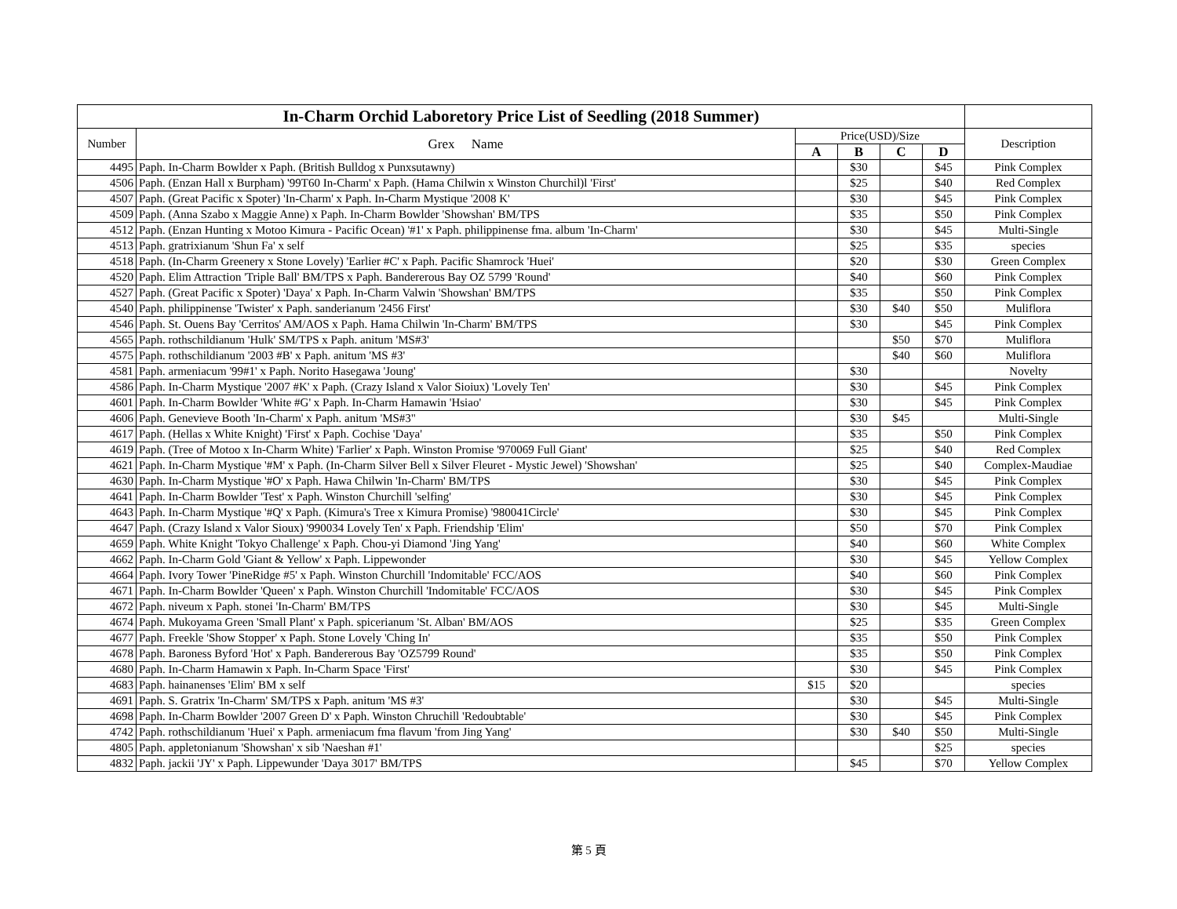| In-Charm Orchid Laboretory Price List of Seedling (2018 Summer) | | | | | | |
| Number | Grex Name | Price(USD)/Size | | | | Description |
| | | A | B | C | D | |
| 4495 | Paph. In-Charm Bowlder x Paph. (British Bulldog x Punxsutawny) | | $30 | | $45 | Pink Complex |
| 4506 | Paph. (Enzan Hall x Burpham) '99T60 In-Charm' x Paph. (Hama Chilwin x Winston Churchil)l 'First' | | $25 | | $40 | Red Complex |
| 4507 | Paph. (Great Pacific x Spoter) 'In-Charm' x Paph. In-Charm Mystique '2008 K' | | $30 | | $45 | Pink Complex |
| 4509 | Paph. (Anna Szabo x Maggie Anne) x Paph. In-Charm Bowlder 'Showshan' BM/TPS | | $35 | | $50 | Pink Complex |
| 4512 | Paph. (Enzan Hunting x Motoo Kimura - Pacific Ocean) '#1' x Paph. philippinense fma. album 'In-Charm' | | $30 | | $45 | Multi-Single |
| 4513 | Paph. gratrixianum 'Shun Fa' x self | | $25 | | $35 | species |
| 4518 | Paph. (In-Charm Greenery x Stone Lovely) 'Earlier #C' x Paph. Pacific Shamrock 'Huei' | | $20 | | $30 | Green Complex |
| 4520 | Paph. Elim Attraction 'Triple Ball' BM/TPS x Paph. Bandererous Bay OZ 5799 'Round' | | $40 | | $60 | Pink Complex |
| 4527 | Paph. (Great Pacific x Spoter) 'Daya' x Paph. In-Charm Valwin 'Showshan' BM/TPS | | $35 | | $50 | Pink Complex |
| 4540 | Paph. philippinense 'Twister' x Paph. sanderianum '2456 First' | | $30 | $40 | $50 | Muliflora |
| 4546 | Paph. St. Ouens Bay 'Cerritos' AM/AOS x Paph. Hama Chilwin 'In-Charm' BM/TPS | | $30 | | $45 | Pink Complex |
| 4565 | Paph. rothschildianum 'Hulk' SM/TPS x Paph. anitum 'MS#3' | | | $50 | $70 | Muliflora |
| 4575 | Paph. rothschildianum '2003 #B' x Paph. anitum 'MS #3' | | | $40 | $60 | Muliflora |
| 4581 | Paph. armeniacum '99#1' x Paph. Norito Hasegawa 'Joung' | | $30 | | | Novelty |
| 4586 | Paph. In-Charm Mystique '2007 #K' x Paph. (Crazy Island x Valor Sioiux) 'Lovely Ten' | | $30 | | $45 | Pink Complex |
| 4601 | Paph. In-Charm Bowlder 'White #G' x Paph. In-Charm Hamawin 'Hsiao' | | $30 | | $45 | Pink Complex |
| 4606 | Paph. Genevieve Booth 'In-Charm' x Paph. anitum 'MS#3" | | $30 | $45 | | Multi-Single |
| 4617 | Paph. (Hellas x White Knight) 'First' x Paph. Cochise 'Daya' | | $35 | | $50 | Pink Complex |
| 4619 | Paph. (Tree of Motoo x In-Charm White) 'Farlier' x Paph. Winston Promise '970069 Full Giant' | | $25 | | $40 | Red Complex |
| 4621 | Paph. In-Charm Mystique '#M' x Paph. (In-Charm Silver Bell x Silver Fleuret - Mystic Jewel) 'Showshan' | | $25 | | $40 | Complex-Maudiae |
| 4630 | Paph. In-Charm Mystique '#O' x Paph. Hawa Chilwin 'In-Charm' BM/TPS | | $30 | | $45 | Pink Complex |
| 4641 | Paph. In-Charm Bowlder 'Test' x Paph. Winston Churchill 'selfing' | | $30 | | $45 | Pink Complex |
| 4643 | Paph. In-Charm Mystique '#Q' x Paph. (Kimura's Tree x Kimura Promise) '980041Circle' | | $30 | | $45 | Pink Complex |
| 4647 | Paph. (Crazy Island x Valor Sioux) '990034 Lovely Ten' x Paph. Friendship 'Elim' | | $50 | | $70 | Pink Complex |
| 4659 | Paph. White Knight 'Tokyo Challenge' x Paph. Chou-yi Diamond 'Jing Yang' | | $40 | | $60 | White Complex |
| 4662 | Paph. In-Charm Gold 'Giant & Yellow' x Paph. Lippewonder | | $30 | | $45 | Yellow Complex |
| 4664 | Paph. Ivory Tower 'PineRidge #5' x Paph. Winston Churchill 'Indomitable' FCC/AOS | | $40 | | $60 | Pink Complex |
| 4671 | Paph. In-Charm Bowlder 'Queen' x Paph. Winston Churchill 'Indomitable' FCC/AOS | | $30 | | $45 | Pink Complex |
| 4672 | Paph. niveum x Paph. stonei 'In-Charm' BM/TPS | | $30 | | $45 | Multi-Single |
| 4674 | Paph. Mukoyama Green 'Small Plant' x Paph. spicerianum 'St. Alban' BM/AOS | | $25 | | $35 | Green Complex |
| 4677 | Paph. Freekle 'Show Stopper' x Paph. Stone Lovely 'Ching In' | | $35 | | $50 | Pink Complex |
| 4678 | Paph. Baroness Byford 'Hot' x Paph. Bandererous Bay 'OZ5799 Round' | | $35 | | $50 | Pink Complex |
| 4680 | Paph. In-Charm Hamawin x Paph. In-Charm Space 'First' | | $30 | | $45 | Pink Complex |
| 4683 | Paph. hainanenses 'Elim' BM x self | $15 | $20 | | | species |
| 4691 | Paph. S. Gratrix 'In-Charm' SM/TPS x Paph. anitum 'MS #3' | | $30 | | $45 | Multi-Single |
| 4698 | Paph. In-Charm Bowlder '2007 Green D' x Paph. Winston Chruchill 'Redoubtable' | | $30 | | $45 | Pink Complex |
| 4742 | Paph. rothschildianum 'Huei' x Paph. armeniacum fma flavum 'from Jing Yang' | | $30 | $40 | $50 | Multi-Single |
| 4805 | Paph. appletonianum 'Showshan' x sib 'Naeshan #1' | | | | $25 | species |
| 4832 | Paph. jackii 'JY' x Paph. Lippewunder 'Daya 3017' BM/TPS | | $45 | | $70 | Yellow Complex |
第 5 頁